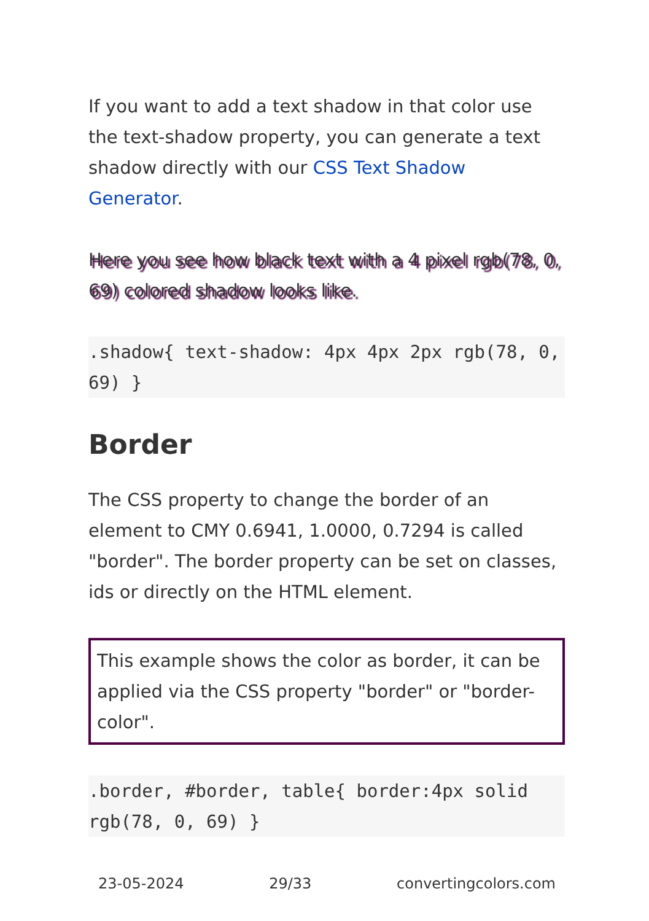If you want to add a text shadow in that color use the text-shadow property, you can generate a text shadow directly with our CSS Text Shadow Generator.
Here you see how black text with a 4 pixel rgb(78, 0, 69) colored shadow looks like.
.shadow{ text-shadow: 4px 4px 2px rgb(78, 0, 69) }
Border
The CSS property to change the border of an element to CMY 0.6941, 1.0000, 0.7294 is called "border". The border property can be set on classes, ids or directly on the HTML element.
This example shows the color as border, it can be applied via the CSS property "border" or "border-color".
.border, #border, table{ border:4px solid rgb(78, 0, 69) }
23-05-2024 29/33 convertingcolors.com